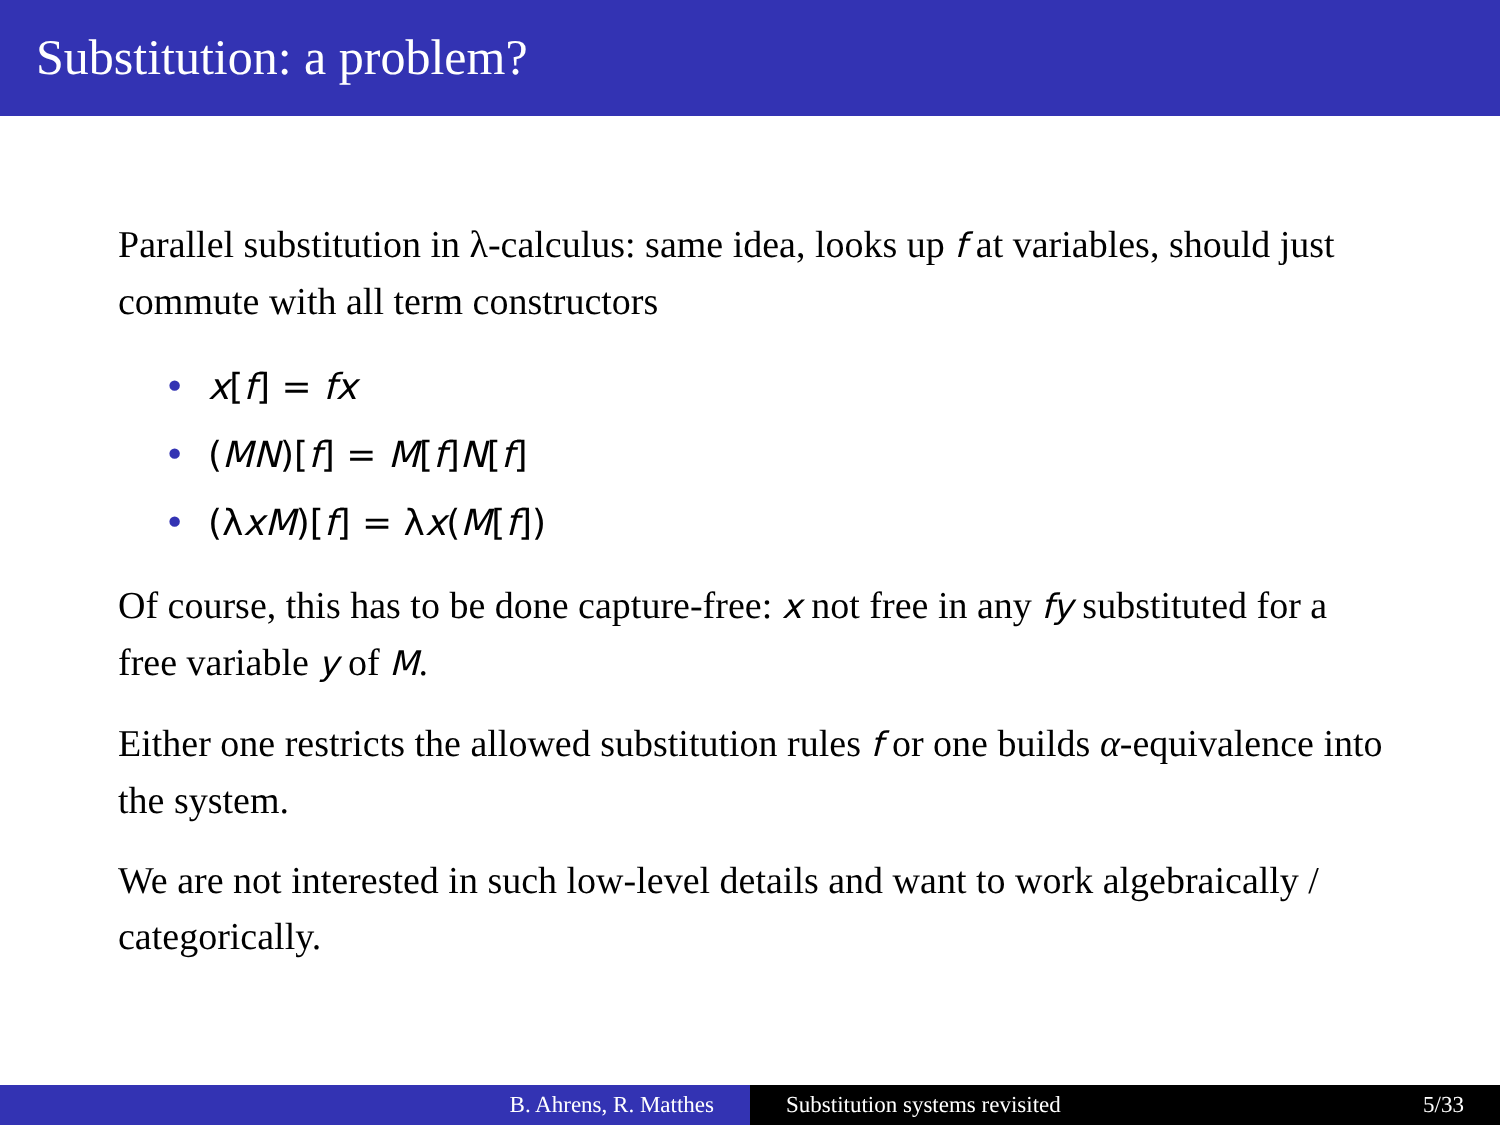Substitution: a problem?
Parallel substitution in λ-calculus: same idea, looks up f at variables, should just commute with all term constructors
• x[f] = fx
• (MN)[f] = M[f]N[f]
• (λxM)[f] = λx(M[f])
Of course, this has to be done capture-free: x not free in any fy substituted for a free variable y of M.
Either one restricts the allowed substitution rules f or one builds α-equivalence into the system.
We are not interested in such low-level details and want to work algebraically / categorically.
B. Ahrens, R. Matthes Substitution systems revisited 5/33